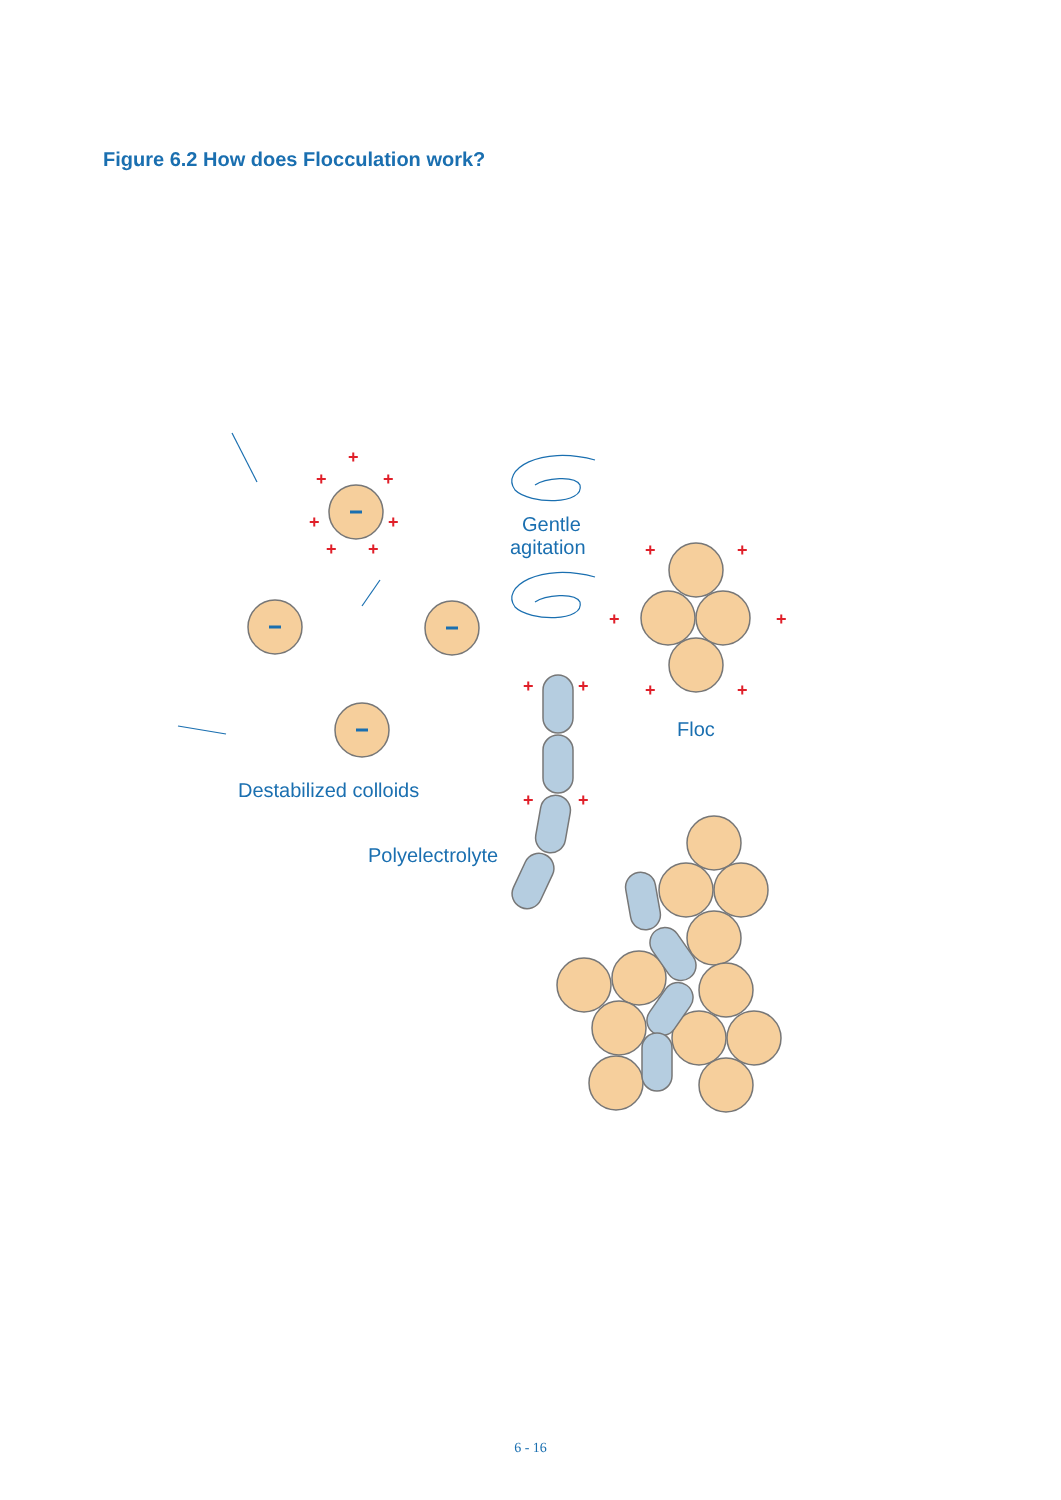Figure 6.2 How does Flocculation work?
+
+
+
+
+
+
+
+
+
+
+
+
+
+
+
+
+
Gentle
agitation
Floc
Destabilized colloids
Polyelectrolyte
6 - 16